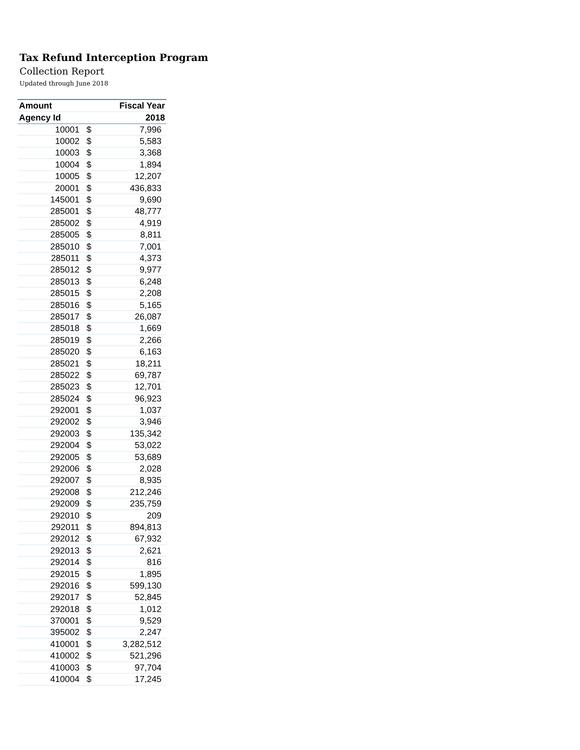Tax Refund Interception Program
Collection Report
Updated through June 2018
| Amount | | Fiscal Year |
| --- | --- | --- |
| Agency Id | | 2018 |
| 10001 | $ | 7,996 |
| 10002 | $ | 5,583 |
| 10003 | $ | 3,368 |
| 10004 | $ | 1,894 |
| 10005 | $ | 12,207 |
| 20001 | $ | 436,833 |
| 145001 | $ | 9,690 |
| 285001 | $ | 48,777 |
| 285002 | $ | 4,919 |
| 285005 | $ | 8,811 |
| 285010 | $ | 7,001 |
| 285011 | $ | 4,373 |
| 285012 | $ | 9,977 |
| 285013 | $ | 6,248 |
| 285015 | $ | 2,208 |
| 285016 | $ | 5,165 |
| 285017 | $ | 26,087 |
| 285018 | $ | 1,669 |
| 285019 | $ | 2,266 |
| 285020 | $ | 6,163 |
| 285021 | $ | 18,211 |
| 285022 | $ | 69,787 |
| 285023 | $ | 12,701 |
| 285024 | $ | 96,923 |
| 292001 | $ | 1,037 |
| 292002 | $ | 3,946 |
| 292003 | $ | 135,342 |
| 292004 | $ | 53,022 |
| 292005 | $ | 53,689 |
| 292006 | $ | 2,028 |
| 292007 | $ | 8,935 |
| 292008 | $ | 212,246 |
| 292009 | $ | 235,759 |
| 292010 | $ | 209 |
| 292011 | $ | 894,813 |
| 292012 | $ | 67,932 |
| 292013 | $ | 2,621 |
| 292014 | $ | 816 |
| 292015 | $ | 1,895 |
| 292016 | $ | 599,130 |
| 292017 | $ | 52,845 |
| 292018 | $ | 1,012 |
| 370001 | $ | 9,529 |
| 395002 | $ | 2,247 |
| 410001 | $ | 3,282,512 |
| 410002 | $ | 521,296 |
| 410003 | $ | 97,704 |
| 410004 | $ | 17,245 |